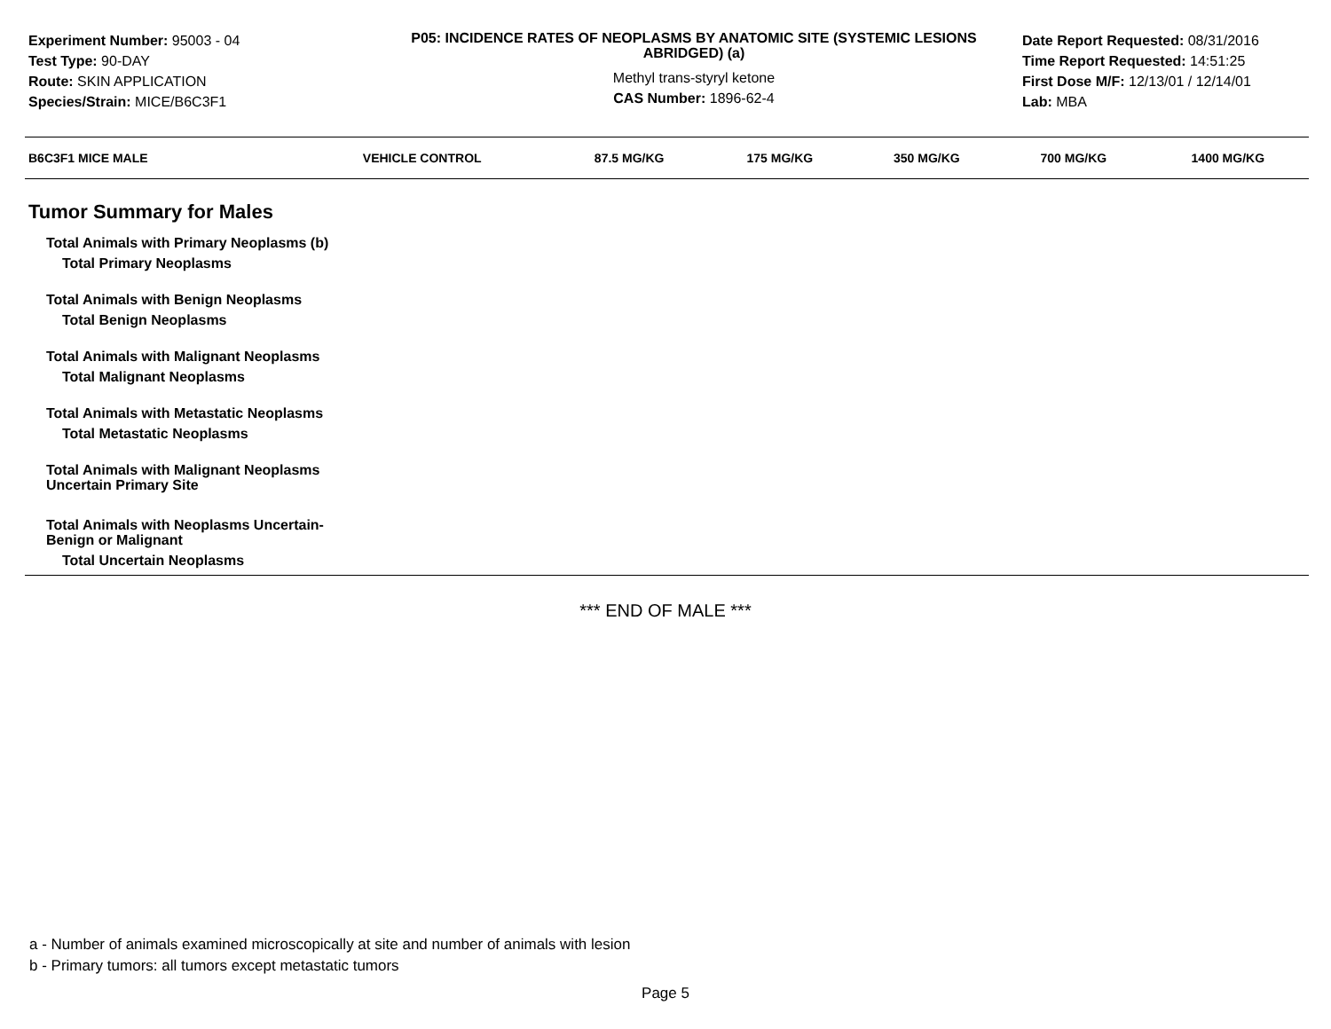Experiment Number: 95003 - 04
Test Type: 90-DAY
Route: SKIN APPLICATION
Species/Strain: MICE/B6C3F1
P05: INCIDENCE RATES OF NEOPLASMS BY ANATOMIC SITE (SYSTEMIC LESIONS ABRIDGED) (a)
Methyl trans-styryl ketone
CAS Number: 1896-62-4
Date Report Requested: 08/31/2016
Time Report Requested: 14:51:25
First Dose M/F: 12/13/01 / 12/14/01
Lab: MBA
| B6C3F1 MICE MALE | VEHICLE CONTROL | 87.5 MG/KG | 175 MG/KG | 350 MG/KG | 700 MG/KG | 1400 MG/KG |
| --- | --- | --- | --- | --- | --- | --- |
| Tumor Summary for Males | | | | | | |
| Total Animals with Primary Neoplasms (b) | | | | | | |
| Total Primary Neoplasms | | | | | | |
| Total Animals with Benign Neoplasms | | | | | | |
| Total Benign Neoplasms | | | | | | |
| Total Animals with Malignant Neoplasms | | | | | | |
| Total Malignant Neoplasms | | | | | | |
| Total Animals with Metastatic Neoplasms | | | | | | |
| Total Metastatic Neoplasms | | | | | | |
| Total Animals with Malignant Neoplasms Uncertain Primary Site | | | | | | |
| Total Animals with Neoplasms Uncertain- Benign or Malignant | | | | | | |
| Total Uncertain Neoplasms | | | | | | |
*** END OF MALE ***
a - Number of animals examined microscopically at site and number of animals with lesion
b - Primary tumors: all tumors except metastatic tumors
Page 5